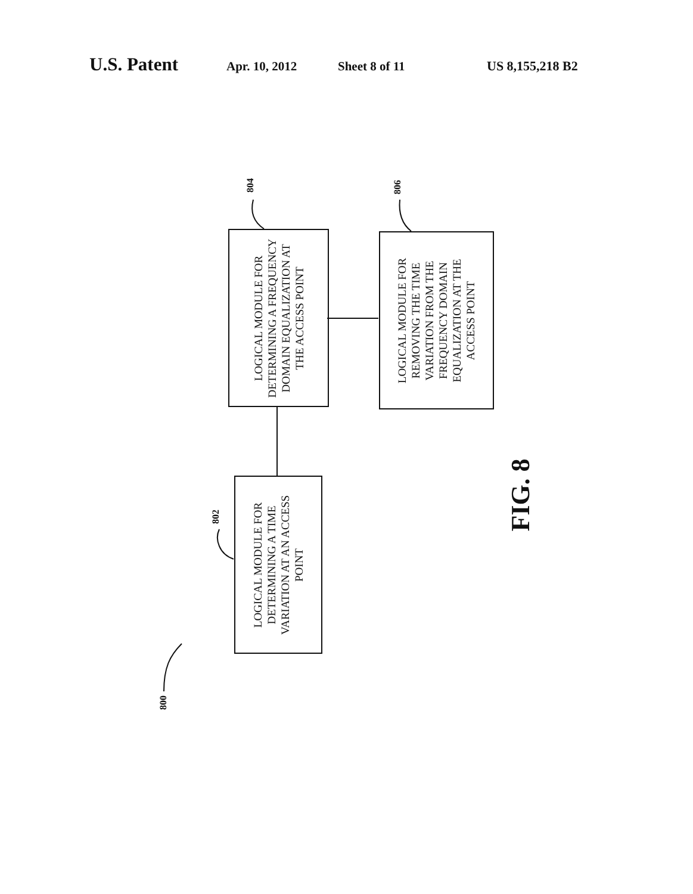U.S. Patent Apr. 10, 2012 Sheet 8 of 11 US 8,155,218 B2
LOGICAL MODULE FOR
DETERMINING A FREQUENCY
DOMAIN EQUALIZATION AT
THE ACCESS POINT
LOGICAL MODULE FOR
REMOVING THE TIME
VARIATION FROM THE
FREQUENCY DOMAIN
EQUALIZATION AT THE
ACCESS POINT
LOGICAL MODULE FOR
DETERMINING A TIME
VARIATION AT AN ACCESS
POINT
804 806
802
800
FIG. 8